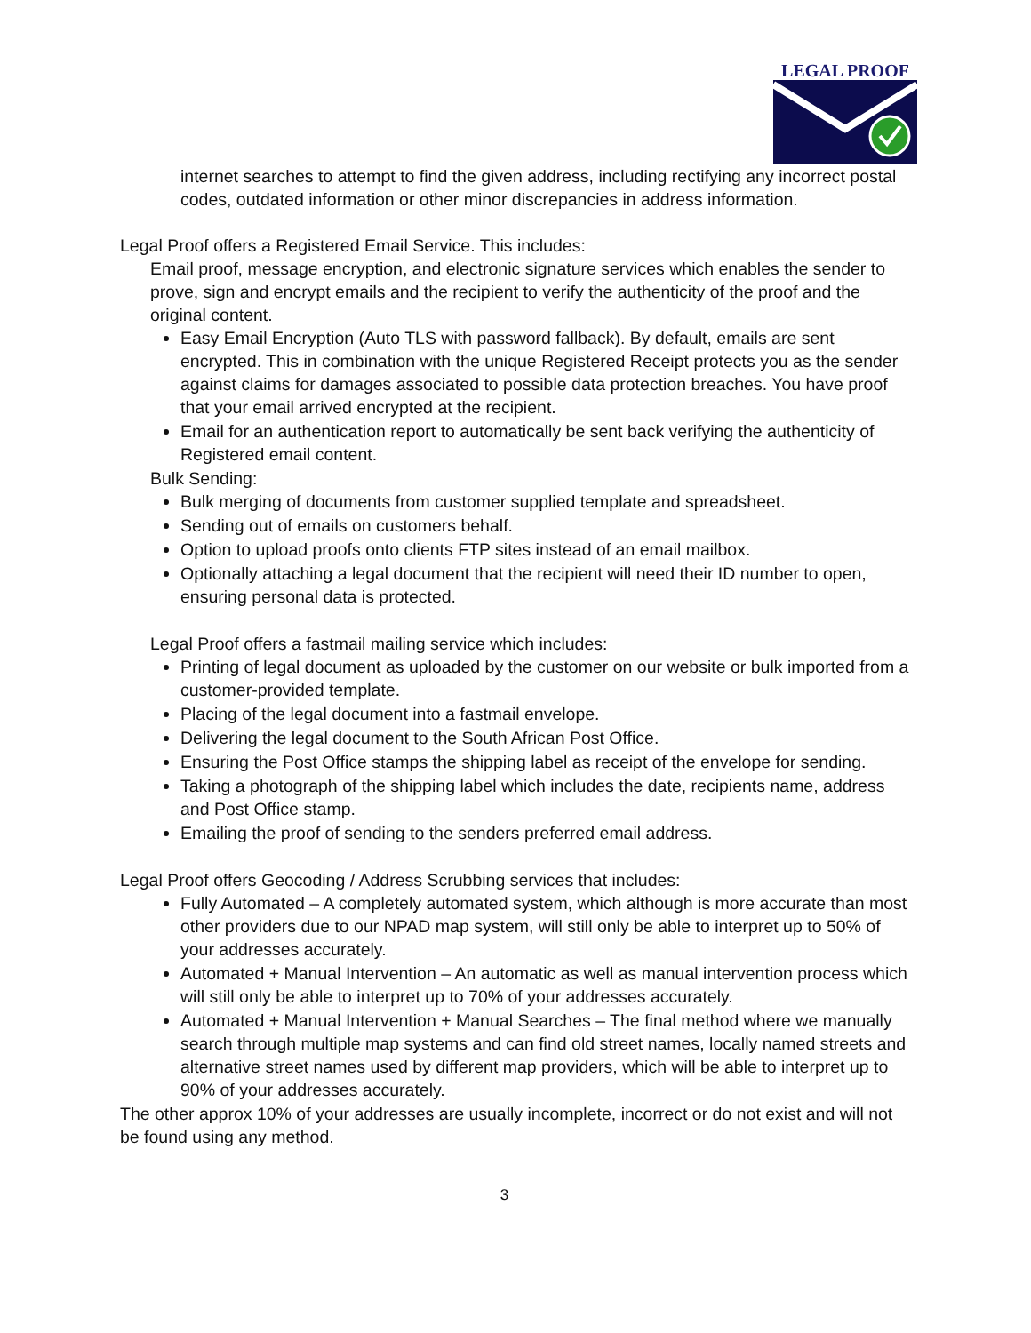LEGAL PROOF
internet searches to attempt to find the given address, including rectifying any incorrect postal codes, outdated information or other minor discrepancies in address information.
Legal Proof offers a Registered Email Service. This includes:
Email proof, message encryption, and electronic signature services which enables the sender to prove, sign and encrypt emails and the recipient to verify the authenticity of the proof and the original content.
Easy Email Encryption (Auto TLS with password fallback). By default, emails are sent encrypted. This in combination with the unique Registered Receipt protects you as the sender against claims for damages associated to possible data protection breaches. You have proof that your email arrived encrypted at the recipient.
Email for an authentication report to automatically be sent back verifying the authenticity of Registered email content.
Bulk Sending:
Bulk merging of documents from customer supplied template and spreadsheet.
Sending out of emails on customers behalf.
Option to upload proofs onto clients FTP sites instead of an email mailbox.
Optionally attaching a legal document that the recipient will need their ID number to open, ensuring personal data is protected.
Legal Proof offers a fastmail mailing service which includes:
Printing of legal document as uploaded by the customer on our website or bulk imported from a customer-provided template.
Placing of the legal document into a fastmail envelope.
Delivering the legal document to the South African Post Office.
Ensuring the Post Office stamps the shipping label as receipt of the envelope for sending.
Taking a photograph of the shipping label which includes the date, recipients name, address and Post Office stamp.
Emailing the proof of sending to the senders preferred email address.
Legal Proof offers Geocoding / Address Scrubbing services that includes:
Fully Automated – A completely automated system, which although is more accurate than most other providers due to our NPAD map system, will still only be able to interpret up to 50% of your addresses accurately.
Automated + Manual Intervention – An automatic as well as manual intervention process which will still only be able to interpret up to 70% of your addresses accurately.
Automated + Manual Intervention + Manual Searches – The final method where we manually search through multiple map systems and can find old street names, locally named streets and alternative street names used by different map providers, which will be able to interpret up to 90% of your addresses accurately.
The other approx 10% of your addresses are usually incomplete, incorrect or do not exist and will not be found using any method.
3